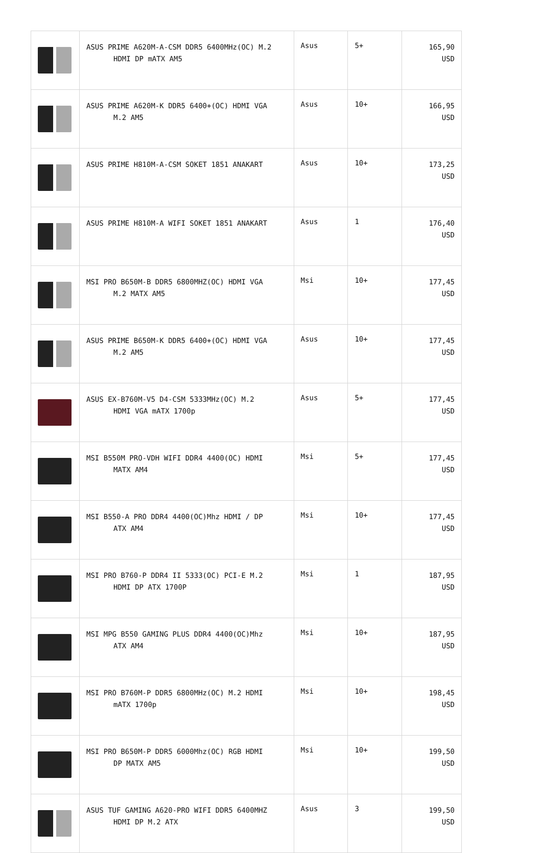| | ASUS PRIME A620M-A-CSM DDR5 6400MHz(OC) M.2 HDMI DP mATX AM5 | Asus | 5+ | 165,90 USD |
| | ASUS PRIME A620M-K DDR5 6400+(OC) HDMI VGA M.2 AM5 | Asus | 10+ | 166,95 USD |
| | ASUS PRIME H810M-A-CSM SOKET 1851 ANAKART | Asus | 10+ | 173,25 USD |
| | ASUS PRIME H810M-A WIFI SOKET 1851 ANAKART | Asus | 1 | 176,40 USD |
| | MSI PRO B650M-B DDR5 6800MHZ(OC) HDMI VGA M.2 MATX AM5 | Msi | 10+ | 177,45 USD |
| | ASUS PRIME B650M-K DDR5 6400+(OC) HDMI VGA M.2 AM5 | Asus | 10+ | 177,45 USD |
| | ASUS EX-B760M-V5 D4-CSM 5333MHz(OC) M.2 HDMI VGA mATX 1700p | Asus | 5+ | 177,45 USD |
| | MSI B550M PRO-VDH WIFI DDR4 4400(OC) HDMI MATX AM4 | Msi | 5+ | 177,45 USD |
| | MSI B550-A PRO DDR4 4400(OC)Mhz HDMI / DP ATX AM4 | Msi | 10+ | 177,45 USD |
| | MSI PRO B760-P DDR4 II 5333(OC) PCI-E M.2 HDMI DP ATX 1700P | Msi | 1 | 187,95 USD |
| | MSI MPG B550 GAMING PLUS DDR4 4400(OC)Mhz ATX AM4 | Msi | 10+ | 187,95 USD |
| | MSI PRO B760M-P DDR5 6800MHz(OC) M.2 HDMI mATX 1700p | Msi | 10+ | 198,45 USD |
| | MSI PRO B650M-P DDR5 6000Mhz(OC) RGB HDMI DP MATX AM5 | Msi | 10+ | 199,50 USD |
| | ASUS TUF GAMING A620-PRO WIFI DDR5 6400MHZ HDMI DP M.2 ATX | Asus | 3 | 199,50 USD |